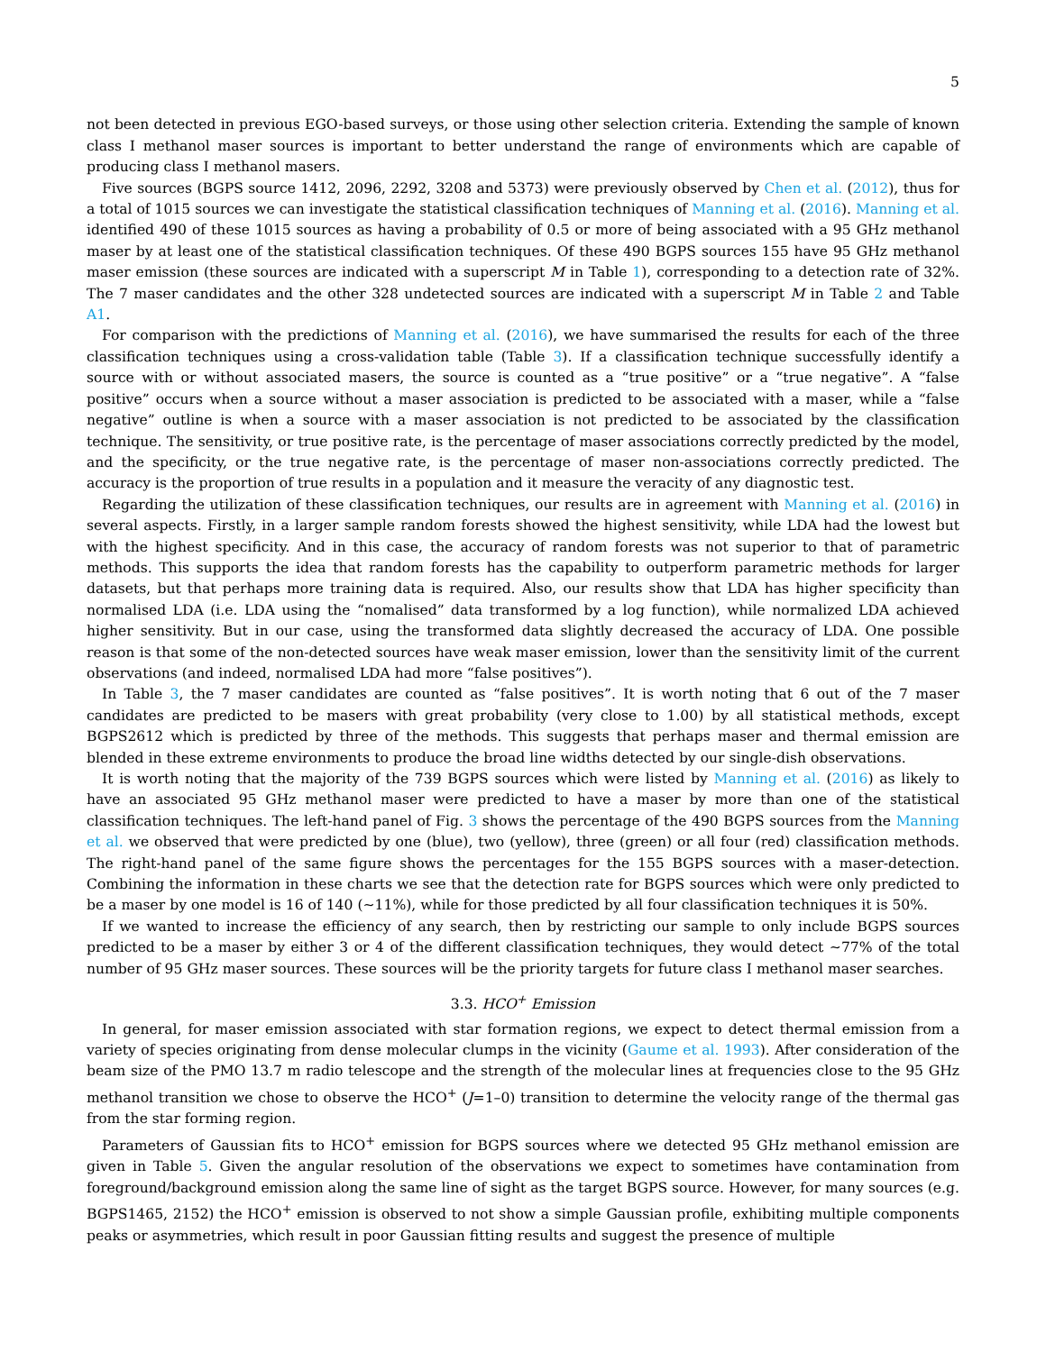5
not been detected in previous EGO-based surveys, or those using other selection criteria. Extending the sample of known class I methanol maser sources is important to better understand the range of environments which are capable of producing class I methanol masers.
Five sources (BGPS source 1412, 2096, 2292, 3208 and 5373) were previously observed by Chen et al. (2012), thus for a total of 1015 sources we can investigate the statistical classification techniques of Manning et al. (2016). Manning et al. identified 490 of these 1015 sources as having a probability of 0.5 or more of being associated with a 95 GHz methanol maser by at least one of the statistical classification techniques. Of these 490 BGPS sources 155 have 95 GHz methanol maser emission (these sources are indicated with a superscript M in Table 1), corresponding to a detection rate of 32%. The 7 maser candidates and the other 328 undetected sources are indicated with a superscript M in Table 2 and Table A1.
For comparison with the predictions of Manning et al. (2016), we have summarised the results for each of the three classification techniques using a cross-validation table (Table 3). If a classification technique successfully identify a source with or without associated masers, the source is counted as a “true positive” or a “true negative”. A “false positive” occurs when a source without a maser association is predicted to be associated with a maser, while a “false negative” outline is when a source with a maser association is not predicted to be associated by the classification technique. The sensitivity, or true positive rate, is the percentage of maser associations correctly predicted by the model, and the specificity, or the true negative rate, is the percentage of maser non-associations correctly predicted. The accuracy is the proportion of true results in a population and it measure the veracity of any diagnostic test.
Regarding the utilization of these classification techniques, our results are in agreement with Manning et al. (2016) in several aspects. Firstly, in a larger sample random forests showed the highest sensitivity, while LDA had the lowest but with the highest specificity. And in this case, the accuracy of random forests was not superior to that of parametric methods. This supports the idea that random forests has the capability to outperform parametric methods for larger datasets, but that perhaps more training data is required. Also, our results show that LDA has higher specificity than normalised LDA (i.e. LDA using the “nomalised” data transformed by a log function), while normalized LDA achieved higher sensitivity. But in our case, using the transformed data slightly decreased the accuracy of LDA. One possible reason is that some of the non-detected sources have weak maser emission, lower than the sensitivity limit of the current observations (and indeed, normalised LDA had more “false positives”).
In Table 3, the 7 maser candidates are counted as “false positives”. It is worth noting that 6 out of the 7 maser candidates are predicted to be masers with great probability (very close to 1.00) by all statistical methods, except BGPS2612 which is predicted by three of the methods. This suggests that perhaps maser and thermal emission are blended in these extreme environments to produce the broad line widths detected by our single-dish observations.
It is worth noting that the majority of the 739 BGPS sources which were listed by Manning et al. (2016) as likely to have an associated 95 GHz methanol maser were predicted to have a maser by more than one of the statistical classification techniques. The left-hand panel of Fig. 3 shows the percentage of the 490 BGPS sources from the Manning et al. we observed that were predicted by one (blue), two (yellow), three (green) or all four (red) classification methods. The right-hand panel of the same figure shows the percentages for the 155 BGPS sources with a maser-detection. Combining the information in these charts we see that the detection rate for BGPS sources which were only predicted to be a maser by one model is 16 of 140 (∼11%), while for those predicted by all four classification techniques it is 50%.
If we wanted to increase the efficiency of any search, then by restricting our sample to only include BGPS sources predicted to be a maser by either 3 or 4 of the different classification techniques, they would detect ∼77% of the total number of 95 GHz maser sources. These sources will be the priority targets for future class I methanol maser searches.
3.3. HCO<sup>+</sup> Emission
In general, for maser emission associated with star formation regions, we expect to detect thermal emission from a variety of species originating from dense molecular clumps in the vicinity (Gaume et al. 1993). After consideration of the beam size of the PMO 13.7 m radio telescope and the strength of the molecular lines at frequencies close to the 95 GHz methanol transition we chose to observe the HCO<sup>+</sup> (J=1–0) transition to determine the velocity range of the thermal gas from the star forming region.
Parameters of Gaussian fits to HCO<sup>+</sup> emission for BGPS sources where we detected 95 GHz methanol emission are given in Table 5. Given the angular resolution of the observations we expect to sometimes have contamination from foreground/background emission along the same line of sight as the target BGPS source. However, for many sources (e.g. BGPS1465, 2152) the HCO<sup>+</sup> emission is observed to not show a simple Gaussian profile, exhibiting multiple components peaks or asymmetries, which result in poor Gaussian fitting results and suggest the presence of multiple